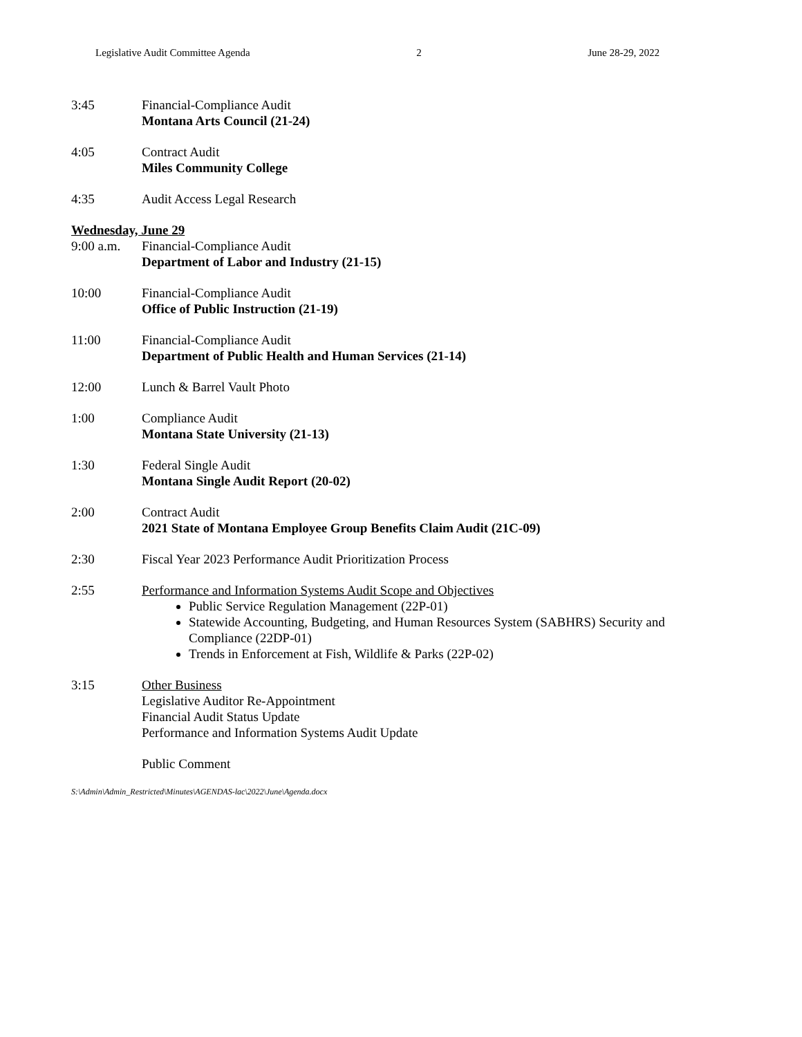Legislative Audit Committee Agenda 2 June 28-29, 2022
3:45 Financial-Compliance Audit
Montana Arts Council (21-24)
4:05 Contract Audit
Miles Community College
4:35 Audit Access Legal Research
Wednesday, June 29
9:00 a.m.
Financial-Compliance Audit
Department of Labor and Industry (21-15)
10:00 Financial-Compliance Audit
Office of Public Instruction (21-19)
11:00 Financial-Compliance Audit
Department of Public Health and Human Services (21-14)
12:00 Lunch & Barrel Vault Photo
1:00 Compliance Audit
Montana State University (21-13)
1:30 Federal Single Audit
Montana Single Audit Report (20-02)
2:00 Contract Audit
2021 State of Montana Employee Group Benefits Claim Audit (21C-09)
2:30 Fiscal Year 2023 Performance Audit Prioritization Process
2:55 Performance and Information Systems Audit Scope and Objectives
Public Service Regulation Management (22P-01)
Statewide Accounting, Budgeting, and Human Resources System (SABHRS) Security and Compliance (22DP-01)
Trends in Enforcement at Fish, Wildlife & Parks (22P-02)
3:15 Other Business
Legislative Auditor Re-Appointment
Financial Audit Status Update
Performance and Information Systems Audit Update
Public Comment
S:\Admin\Admin_Restricted\Minutes\AGENDAS-lac\2022\June\Agenda.docx